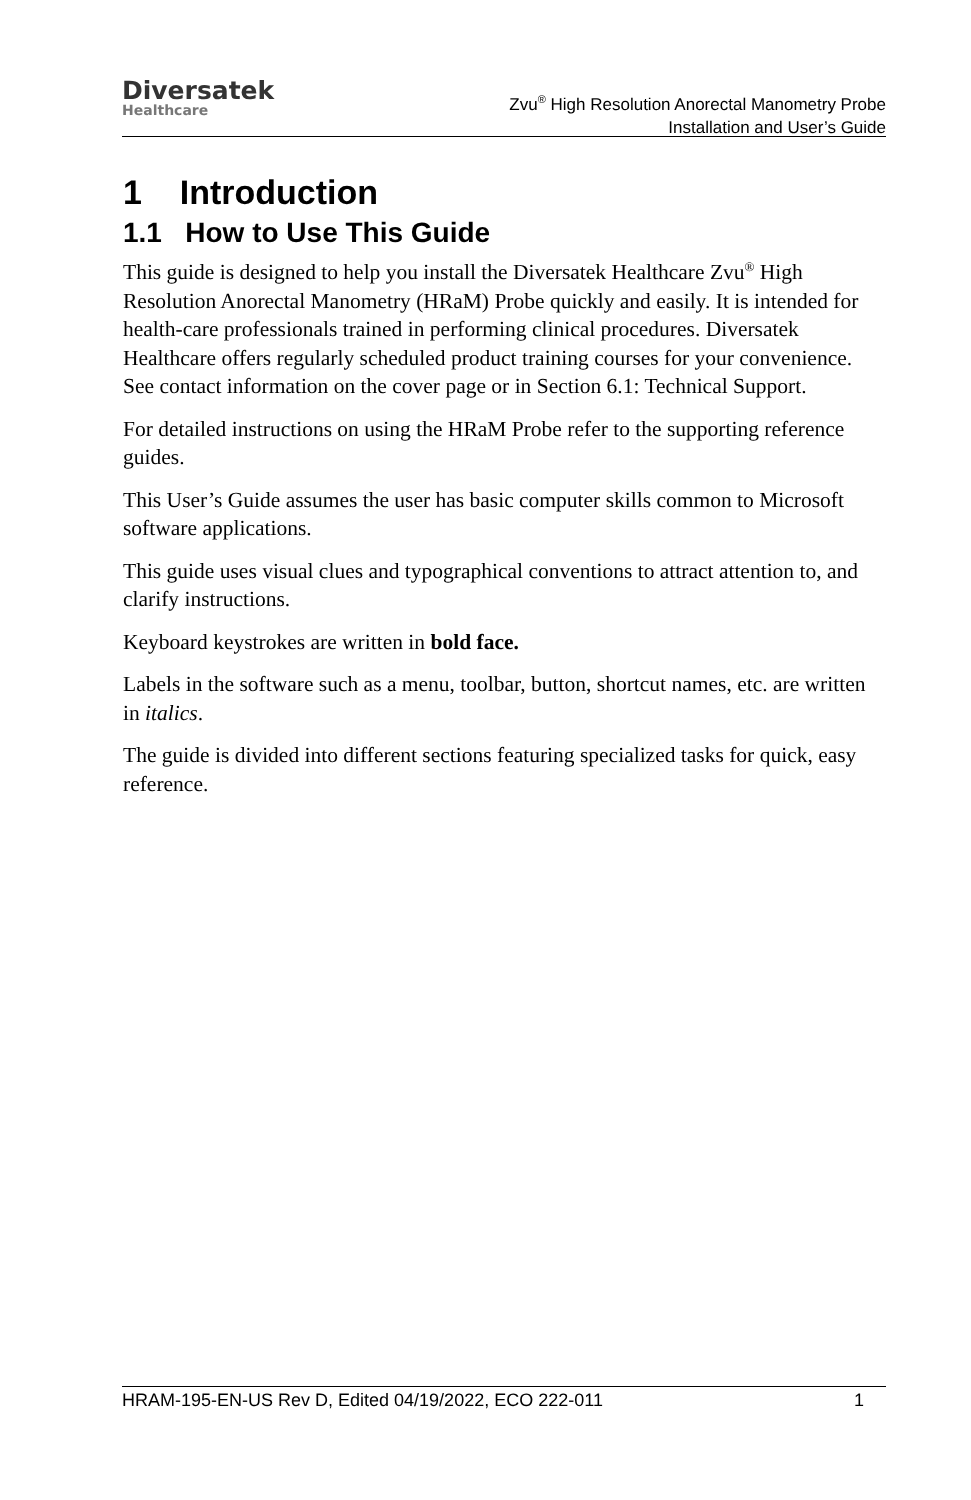Diversatek
Healthcare
Zvu<sup>®</sup> High Resolution Anorectal Manometry Probe
Installation and User’s Guide
1 Introduction
1.1 How to Use This Guide
This guide is designed to help you install the Diversatek Healthcare Zvu<sup>®</sup> High Resolution Anorectal Manometry (HRaM) Probe quickly and easily. It is intended for health-care professionals trained in performing clinical procedures. Diversatek Healthcare offers regularly scheduled product training courses for your convenience. See contact information on the cover page or in Section 6.1: Technical Support.
For detailed instructions on using the HRaM Probe refer to the supporting reference guides.
This User’s Guide assumes the user has basic computer skills common to Microsoft software applications.
This guide uses visual clues and typographical conventions to attract attention to, and clarify instructions.
Keyboard keystrokes are written in bold face.
Labels in the software such as a menu, toolbar, button, shortcut names, etc. are written in italics.
The guide is divided into different sections featuring specialized tasks for quick, easy reference.
HRAM-195-EN-US Rev D, Edited 04/19/2022, ECO 222-011 1